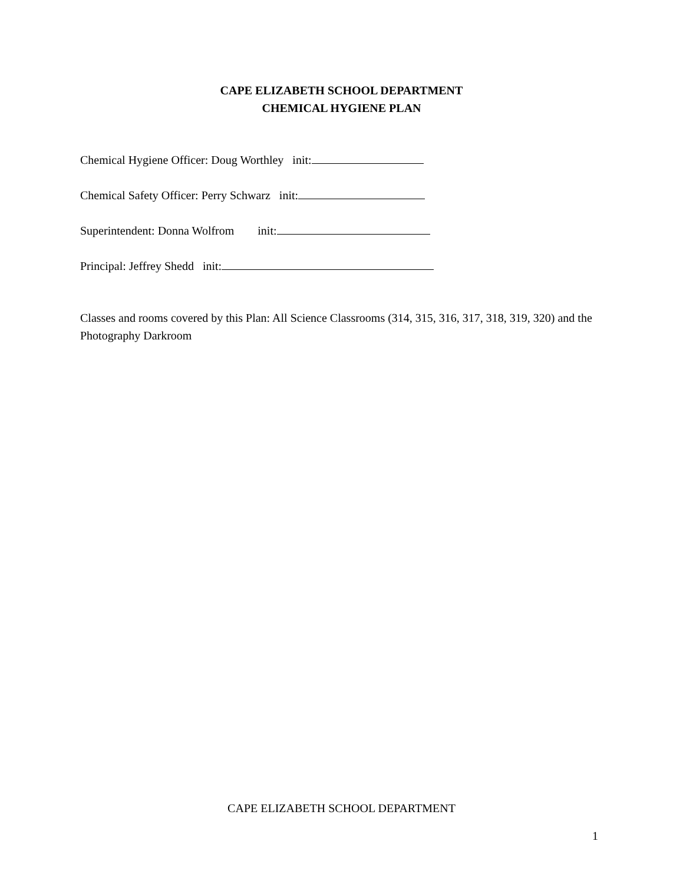CAPE ELIZABETH SCHOOL DEPARTMENT
CHEMICAL HYGIENE PLAN
Chemical Hygiene Officer: Doug Worthley init:
Chemical Safety Officer: Perry Schwarz init:
Superintendent: Donna Wolfrom init:
Principal: Jeffrey Shedd init:
Classes and rooms covered by this Plan: All Science Classrooms (314, 315, 316, 317, 318, 319, 320) and the Photography Darkroom
CAPE ELIZABETH SCHOOL DEPARTMENT
1